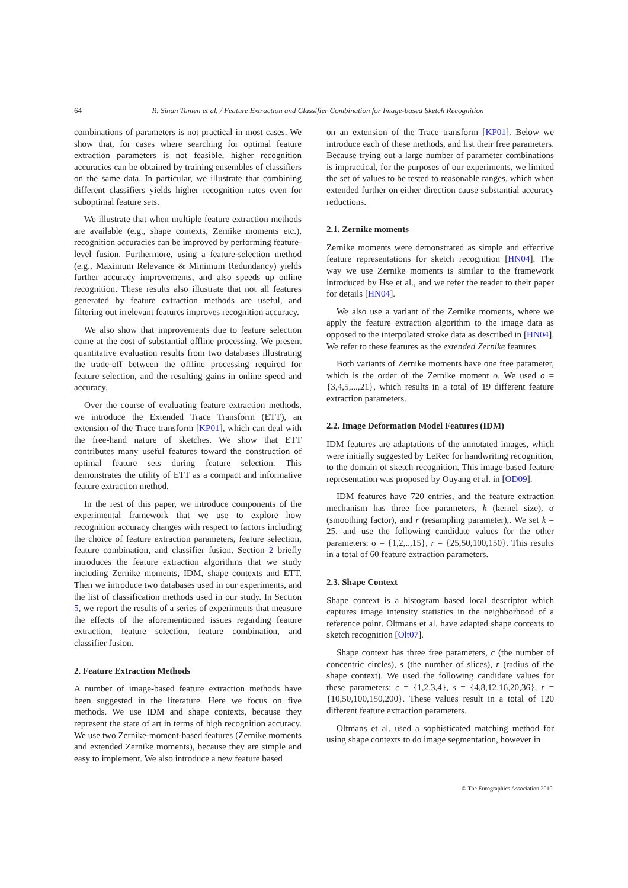64
R. Sinan Tumen et al. / Feature Extraction and Classifier Combination for Image-based Sketch Recognition
combinations of parameters is not practical in most cases. We show that, for cases where searching for optimal feature extraction parameters is not feasible, higher recognition accuracies can be obtained by training ensembles of classifiers on the same data. In particular, we illustrate that combining different classifiers yields higher recognition rates even for suboptimal feature sets.
We illustrate that when multiple feature extraction methods are available (e.g., shape contexts, Zernike moments etc.), recognition accuracies can be improved by performing feature-level fusion. Furthermore, using a feature-selection method (e.g., Maximum Relevance & Minimum Redundancy) yields further accuracy improvements, and also speeds up online recognition. These results also illustrate that not all features generated by feature extraction methods are useful, and filtering out irrelevant features improves recognition accuracy.
We also show that improvements due to feature selection come at the cost of substantial offline processing. We present quantitative evaluation results from two databases illustrating the trade-off between the offline processing required for feature selection, and the resulting gains in online speed and accuracy.
Over the course of evaluating feature extraction methods, we introduce the Extended Trace Transform (ETT), an extension of the Trace transform [KP01], which can deal with the free-hand nature of sketches. We show that ETT contributes many useful features toward the construction of optimal feature sets during feature selection. This demonstrates the utility of ETT as a compact and informative feature extraction method.
In the rest of this paper, we introduce components of the experimental framework that we use to explore how recognition accuracy changes with respect to factors including the choice of feature extraction parameters, feature selection, feature combination, and classifier fusion. Section 2 briefly introduces the feature extraction algorithms that we study including Zernike moments, IDM, shape contexts and ETT. Then we introduce two databases used in our experiments, and the list of classification methods used in our study. In Section 5, we report the results of a series of experiments that measure the effects of the aforementioned issues regarding feature extraction, feature selection, feature combination, and classifier fusion.
2. Feature Extraction Methods
A number of image-based feature extraction methods have been suggested in the literature. Here we focus on five methods. We use IDM and shape contexts, because they represent the state of art in terms of high recognition accuracy. We use two Zernike-moment-based features (Zernike moments and extended Zernike moments), because they are simple and easy to implement. We also introduce a new feature based
on an extension of the Trace transform [KP01]. Below we introduce each of these methods, and list their free parameters. Because trying out a large number of parameter combinations is impractical, for the purposes of our experiments, we limited the set of values to be tested to reasonable ranges, which when extended further on either direction cause substantial accuracy reductions.
2.1. Zernike moments
Zernike moments were demonstrated as simple and effective feature representations for sketch recognition [HN04]. The way we use Zernike moments is similar to the framework introduced by Hse et al., and we refer the reader to their paper for details [HN04].
We also use a variant of the Zernike moments, where we apply the feature extraction algorithm to the image data as opposed to the interpolated stroke data as described in [HN04]. We refer to these features as the extended Zernike features.
Both variants of Zernike moments have one free parameter, which is the order of the Zernike moment o. We used o = {3,4,5,...,21}, which results in a total of 19 different feature extraction parameters.
2.2. Image Deformation Model Features (IDM)
IDM features are adaptations of the annotated images, which were initially suggested by LeRec for handwriting recognition, to the domain of sketch recognition. This image-based feature representation was proposed by Ouyang et al. in [OD09].
IDM features have 720 entries, and the feature extraction mechanism has three free parameters, k (kernel size), σ (smoothing factor), and r (resampling parameter),. We set k = 25, and use the following candidate values for the other parameters: σ = {1,2,..,15}, r = {25,50,100,150}. This results in a total of 60 feature extraction parameters.
2.3. Shape Context
Shape context is a histogram based local descriptor which captures image intensity statistics in the neighborhood of a reference point. Oltmans et al. have adapted shape contexts to sketch recognition [Olt07].
Shape context has three free parameters, c (the number of concentric circles), s (the number of slices), r (radius of the shape context). We used the following candidate values for these parameters: c = {1,2,3,4}, s = {4,8,12,16,20,36}, r = {10,50,100,150,200}. These values result in a total of 120 different feature extraction parameters.
Oltmans et al. used a sophisticated matching method for using shape contexts to do image segmentation, however in
© The Eurographics Association 2010.